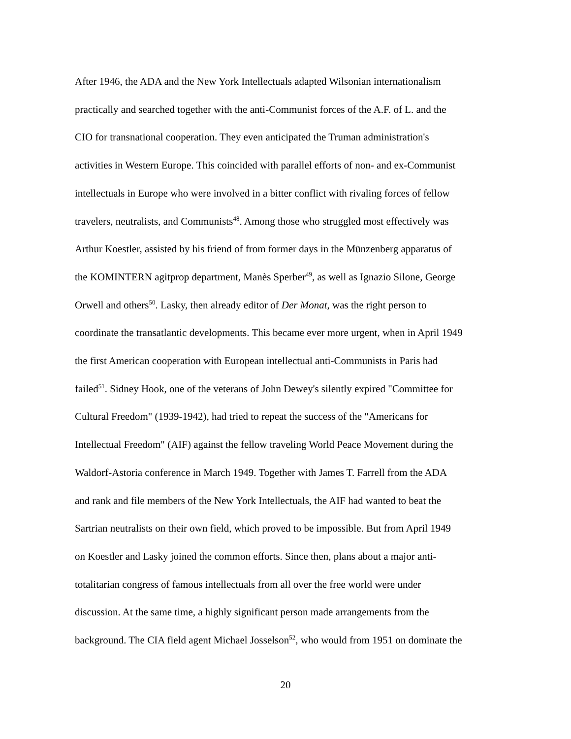After 1946, the ADA and the New York Intellectuals adapted Wilsonian internationalism
practically and searched together with the anti-Communist forces of the A.F. of L. and the
CIO for transnational cooperation. They even anticipated the Truman administration's
activities in Western Europe. This coincided with parallel efforts of non- and ex-Communist
intellectuals in Europe who were involved in a bitter conflict with rivaling forces of fellow
travelers, neutralists, and Communists<sup>48</sup>. Among those who struggled most effectively was
Arthur Koestler, assisted by his friend of from former days in the Münzenberg apparatus of
the KOMINTERN agitprop department, Manès Sperber<sup>49</sup>, as well as Ignazio Silone, George
Orwell and others<sup>50</sup>. Lasky, then already editor of Der Monat, was the right person to
coordinate the transatlantic developments. This became ever more urgent, when in April 1949
the first American cooperation with European intellectual anti-Communists in Paris had
failed<sup>51</sup>. Sidney Hook, one of the veterans of John Dewey's silently expired "Committee for
Cultural Freedom" (1939-1942), had tried to repeat the success of the "Americans for
Intellectual Freedom" (AIF) against the fellow traveling World Peace Movement during the
Waldorf-Astoria conference in March 1949. Together with James T. Farrell from the ADA
and rank and file members of the New York Intellectuals, the AIF had wanted to beat the
Sartrian neutralists on their own field, which proved to be impossible. But from April 1949
on Koestler and Lasky joined the common efforts. Since then, plans about a major anti-
totalitarian congress of famous intellectuals from all over the free world were under
discussion. At the same time, a highly significant person made arrangements from the
background. The CIA field agent Michael Josselson<sup>52</sup>, who would from 1951 on dominate the
20